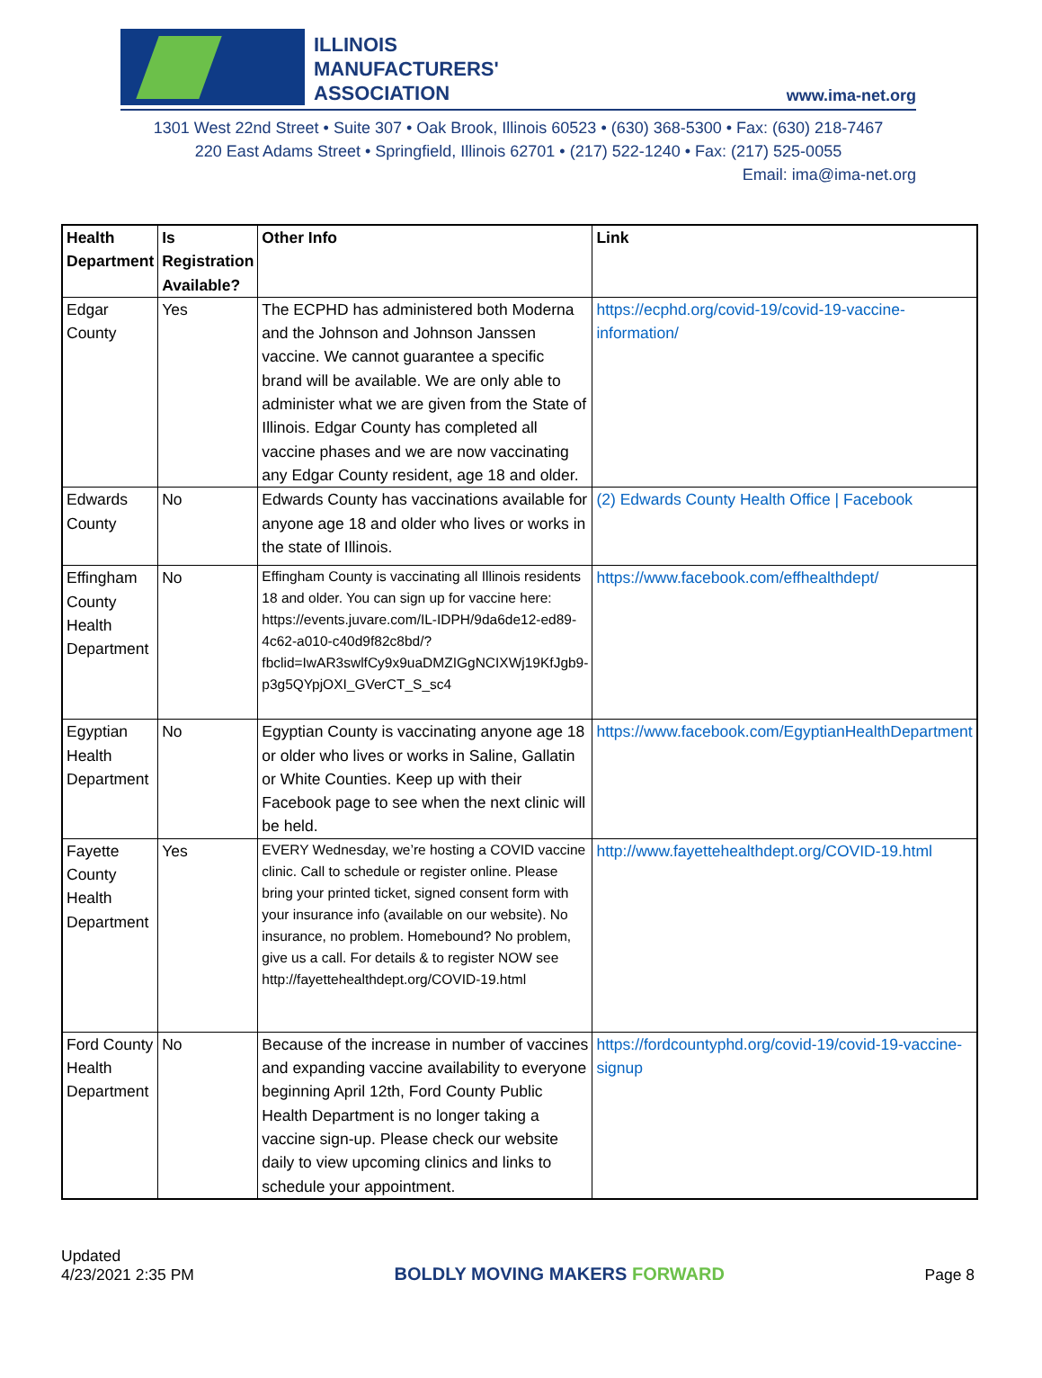ILLINOIS
MANUFACTURERS'
ASSOCIATION
www.ima-net.org
1301 West 22nd Street • Suite 307 • Oak Brook, Illinois 60523 • (630) 368-5300 • Fax: (630) 218-7467
220 East Adams Street • Springfield, Illinois 62701 • (217) 522-1240 • Fax: (217) 525-0055
Email: ima@ima-net.org
| Health Department | Is Registration Available? | Other Info | Link |
| --- | --- | --- | --- |
| Edgar County | Yes | The ECPHD has administered both Moderna and the Johnson and Johnson Janssen vaccine. We cannot guarantee a specific brand will be available. We are only able to administer what we are given from the State of Illinois. Edgar County has completed all vaccine phases and we are now vaccinating any Edgar County resident, age 18 and older. | https://ecphd.org/covid-19/covid-19-vaccine-information/ |
| Edwards County | No | Edwards County has vaccinations available for anyone age 18 and older who lives or works in the state of Illinois. | (2) Edwards County Health Office / Facebook |
| Effingham County Health Department | No | Effingham County is vaccinating all Illinois residents 18 and older. You can sign up for vaccine here: https://events.juvare.com/IL-IDPH/9da6de12-ed89-4c62-a010-c40d9f82c8bd/?fbclid=IwAR3swlfCy9x9uaDMZIGgNCIXWj19KfJgb9-p3g5QYpjOXI_GVerCT_S_sc4 | https://www.facebook.com/effhealthdept/ |
| Egyptian Health Department | No | Egyptian County is vaccinating anyone age 18 or older who lives or works in Saline, Gallatin or White Counties. Keep up with their Facebook page to see when the next clinic will be held. | https://www.facebook.com/EgyptianHealthDepartment |
| Fayette County Health Department | Yes | EVERY Wednesday, we’re hosting a COVID vaccine clinic. Call to schedule or register online. Please bring your printed ticket, signed consent form with your insurance info (available on our website). No insurance, no problem. Homebound? No problem, give us a call. For details & to register NOW see http://fayettehealthdept.org/COVID-19.html | http://www.fayettehealthdept.org/COVID-19.html |
| Ford County Health Department | No | Because of the increase in number of vaccines and expanding vaccine availability to everyone beginning April 12th, Ford County Public Health Department is no longer taking a vaccine sign-up. Please check our website daily to view upcoming clinics and links to schedule your appointment. | https://fordcountyphd.org/covid-19/covid-19-vaccine-signup |
Updated
4/23/2021 2:35 PM
BOLDLY MOVING MAKERS FORWARD
Page 8